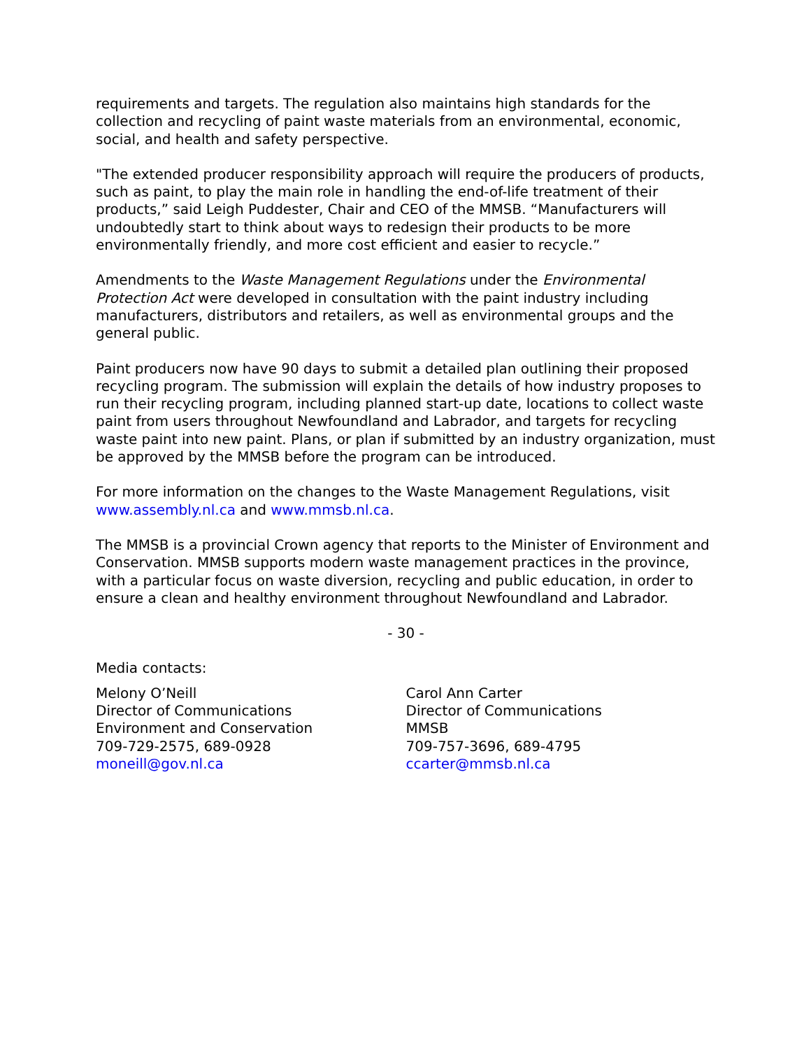requirements and targets. The regulation also maintains high standards for the collection and recycling of paint waste materials from an environmental, economic, social, and health and safety perspective.
"The extended producer responsibility approach will require the producers of products, such as paint, to play the main role in handling the end-of-life treatment of their products,” said Leigh Puddester, Chair and CEO of the MMSB. “Manufacturers will undoubtedly start to think about ways to redesign their products to be more environmentally friendly, and more cost efficient and easier to recycle.”
Amendments to the Waste Management Regulations under the Environmental Protection Act were developed in consultation with the paint industry including manufacturers, distributors and retailers, as well as environmental groups and the general public.
Paint producers now have 90 days to submit a detailed plan outlining their proposed recycling program. The submission will explain the details of how industry proposes to run their recycling program, including planned start-up date, locations to collect waste paint from users throughout Newfoundland and Labrador, and targets for recycling waste paint into new paint. Plans, or plan if submitted by an industry organization, must be approved by the MMSB before the program can be introduced.
For more information on the changes to the Waste Management Regulations, visit www.assembly.nl.ca and www.mmsb.nl.ca.
The MMSB is a provincial Crown agency that reports to the Minister of Environment and Conservation. MMSB supports modern waste management practices in the province, with a particular focus on waste diversion, recycling and public education, in order to ensure a clean and healthy environment throughout Newfoundland and Labrador.
- 30 -
Media contacts:
Melony O’Neill
Director of Communications
Environment and Conservation
709-729-2575, 689-0928
moneill@gov.nl.ca
Carol Ann Carter
Director of Communications
MMSB
709-757-3696, 689-4795
ccarter@mmsb.nl.ca